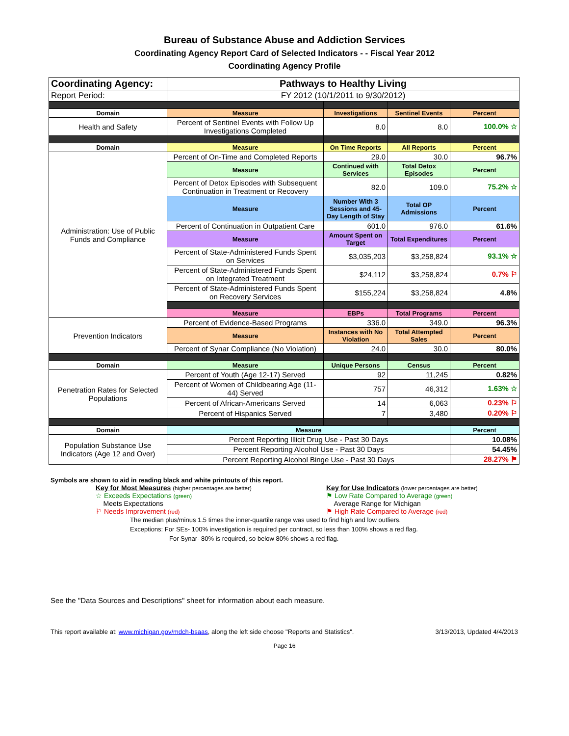Bureau of Substance Abuse and Addiction Services
Coordinating Agency Report Card of Selected Indicators - - Fiscal Year 2012
Coordinating Agency Profile
| Coordinating Agency: | Pathways to Healthy Living | | | |
| Report Period: | FY 2012 (10/1/2011 to 9/30/2012) | | | |
| Domain | Measure | Investigations | Sentinel Events | Percent |
| Health and Safety | Percent of Sentinel Events with Follow Up Investigations Completed | 8.0 | 8.0 | 100.0% ☆ |
| Domain | Measure | On Time Reports | All Reports | Percent |
| Administration: Use of Public Funds and Compliance | Percent of On-Time and Completed Reports | 29.0 | 30.0 | 96.7% |
| | Measure | Continued with Services | Total Detox Episodes | Percent |
| | Percent of Detox Episodes with Subsequent Continuation in Treatment or Recovery | 82.0 | 109.0 | 75.2% ☆ |
| | Measure | Number With 3 Sessions and 45-Day Length of Stay | Total OP Admissions | Percent |
| | Percent of Continuation in Outpatient Care | 601.0 | 976.0 | 61.6% |
| | Measure | Amount Spent on Target | Total Expenditures | Percent |
| | Percent of State-Administered Funds Spent on Services | $3,035,203 | $3,258,824 | 93.1% ☆ |
| | Percent of State-Administered Funds Spent on Integrated Treatment | $24,112 | $3,258,824 | 0.7% ⚐ |
| | Percent of State-Administered Funds Spent on Recovery Services | $155,224 | $3,258,824 | 4.8% |
| | Measure | EBPs | Total Programs | Percent |
| Prevention Indicators | Percent of Evidence-Based Programs | 336.0 | 349.0 | 96.3% |
| | Measure | Instances with No Violation | Total Attempted Sales | Percent |
| | Percent of Synar Compliance (No Violation) | 24.0 | 30.0 | 80.0% |
| Domain | Measure | Unique Persons | Census | Percent |
| Penetration Rates for Selected Populations | Percent of Youth (Age 12-17) Served | 92 | 11,245 | 0.82% |
| | Percent of Women of Childbearing Age (11-44) Served | 757 | 46,312 | 1.63% ☆ |
| | Percent of African-Americans Served | 14 | 6,063 | 0.23% ⚐ |
| | Percent of Hispanics Served | 7 | 3,480 | 0.20% ⚐ |
| Domain | Measure | | | Percent |
| Population Substance Use Indicators (Age 12 and Over) | Percent Reporting Illicit Drug Use - Past 30 Days | | | 10.08% |
| | Percent Reporting Alcohol Use - Past 30 Days | | | 54.45% |
| | Percent Reporting Alcohol Binge Use - Past 30 Days | | | 28.27% ⚑ |
Symbols are shown to aid in reading black and white printouts of this report.
Key for Most Measures (higher percentages are better)
☆ Exceeds Expectations (green)
Meets Expectations
⚐ Needs Improvement (red)
Key for Use Indicators (lower percentages are better)
⚑ Low Rate Compared to Average (green)
Average Range for Michigan
⚑ High Rate Compared to Average (red)
The median plus/minus 1.5 times the inner-quartile range was used to find high and low outliers.
Exceptions: For SEs- 100% investigation is required per contract, so less than 100% shows a red flag.
For Synar- 80% is required, so below 80% shows a red flag.
See the "Data Sources and Descriptions" sheet for information about each measure.
This report available at: www.michigan.gov/mdch-bsaas, along the left side choose "Reports and Statistics". 3/13/2013, Updated 4/4/2013
Page 16